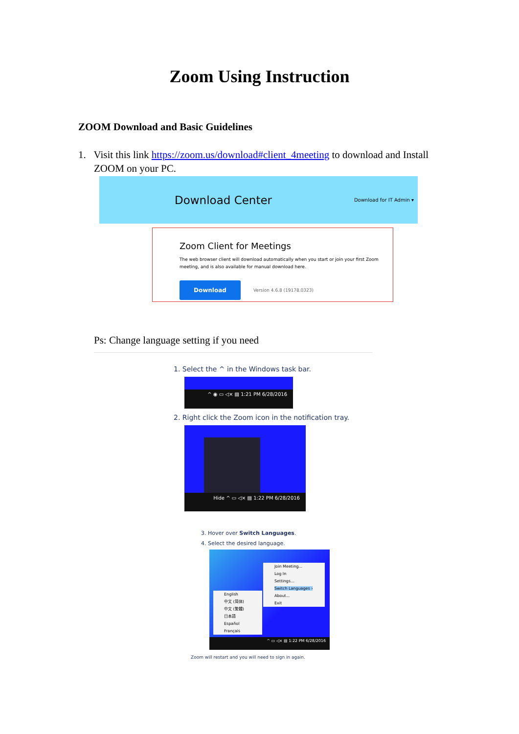Zoom Using Instruction
ZOOM Download and Basic Guidelines
1. Visit this link https://zoom.us/download#client_4meeting to download and Install ZOOM on your PC.
Download Center Download for IT Admin ▾
Zoom Client for Meetings
The web browser client will download automatically when you start or join your first Zoom meeting, and is also available for manual download here.
Download Version 4.6.8 (19178.0323)
Ps: Change language setting if you need
1. Select the ^ in the Windows task bar.
^ ◉ ▭ ◁× ▤ 1:21 PM 6/28/2016
2. Right click the Zoom icon in the notification tray.
Hide ^ ▭ ◁× ▤ 1:22 PM 6/28/2016
3. Hover over Switch Languages.
4. Select the desired language.
Join Meeting...
Log In
Settings...
Switch Languages ›
About...
Exit
English
中文 (简体)
中文 (繁體)
日本語
Español
Français
^ ▭ ◁× ▤ 1:22 PM 6/28/2016
Zoom will restart and you will need to sign in again.